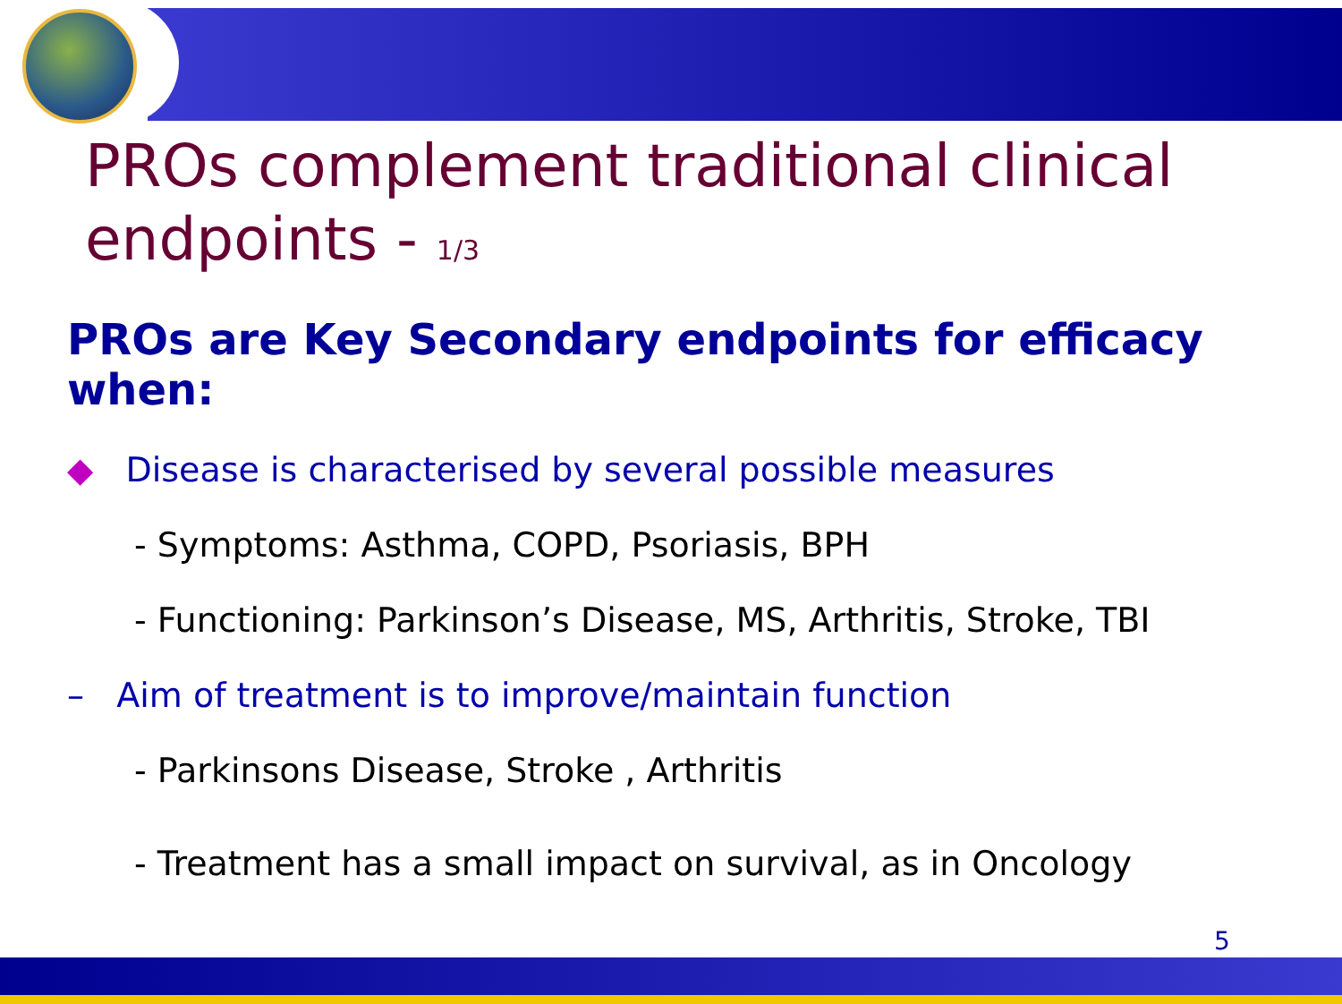PROs complement traditional clinical endpoints - 1/3
PROs are Key Secondary endpoints for efficacy when:
◆ Disease is characterised by several possible measures
- Symptoms: Asthma, COPD, Psoriasis, BPH
- Functioning: Parkinson’s Disease, MS, Arthritis, Stroke, TBI
– Aim of treatment is to improve/maintain function
- Parkinsons Disease, Stroke , Arthritis
- Treatment has a small impact on survival, as in Oncology
5